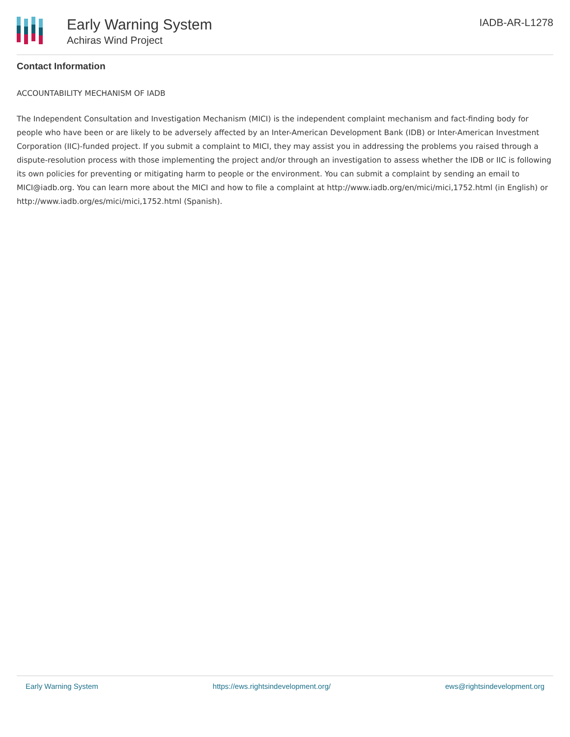Early Warning System
Achiras Wind Project
IADB-AR-L1278
Contact Information
ACCOUNTABILITY MECHANISM OF IADB
The Independent Consultation and Investigation Mechanism (MICI) is the independent complaint mechanism and fact-finding body for people who have been or are likely to be adversely affected by an Inter-American Development Bank (IDB) or Inter-American Investment Corporation (IIC)-funded project. If you submit a complaint to MICI, they may assist you in addressing the problems you raised through a dispute-resolution process with those implementing the project and/or through an investigation to assess whether the IDB or IIC is following its own policies for preventing or mitigating harm to people or the environment. You can submit a complaint by sending an email to MICI@iadb.org. You can learn more about the MICI and how to file a complaint at http://www.iadb.org/en/mici/mici,1752.html (in English) or http://www.iadb.org/es/mici/mici,1752.html (Spanish).
Early Warning System https://ews.rightsindevelopment.org/ ews@rightsindevelopment.org